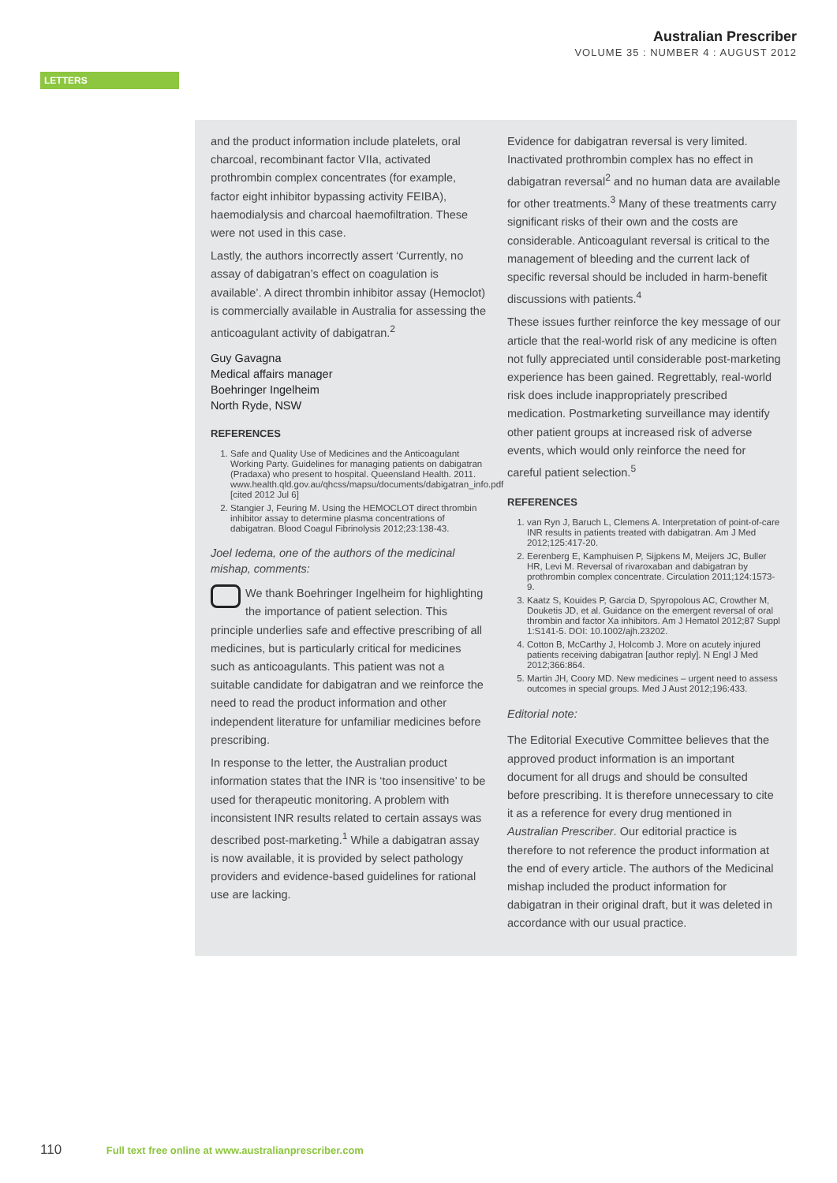Australian Prescriber
VOLUME 35 : NUMBER 4 : AUGUST 2012
LETTERS
and the product information include platelets, oral charcoal, recombinant factor VIIa, activated prothrombin complex concentrates (for example, factor eight inhibitor bypassing activity FEIBA), haemodialysis and charcoal haemofiltration. These were not used in this case.
Lastly, the authors incorrectly assert ‘Currently, no assay of dabigatran’s effect on coagulation is available’. A direct thrombin inhibitor assay (Hemoclot) is commercially available in Australia for assessing the anticoagulant activity of dabigatran.<sup>2</sup>
Guy Gavagna
Medical affairs manager
Boehringer Ingelheim
North Ryde, NSW
REFERENCES
1. Safe and Quality Use of Medicines and the Anticoagulant Working Party. Guidelines for managing patients on dabigatran (Pradaxa) who present to hospital. Queensland Health. 2011. www.health.qld.gov.au/qhcss/mapsu/documents/dabigatran_info.pdf [cited 2012 Jul 6]
2. Stangier J, Feuring M. Using the HEMOCLOT direct thrombin inhibitor assay to determine plasma concentrations of dabigatran. Blood Coagul Fibrinolysis 2012;23:138-43.
Joel Iedema, one of the authors of the medicinal mishap, comments:
We thank Boehringer Ingelheim for highlighting the importance of patient selection. This principle underlies safe and effective prescribing of all medicines, but is particularly critical for medicines such as anticoagulants. This patient was not a suitable candidate for dabigatran and we reinforce the need to read the product information and other independent literature for unfamiliar medicines before prescribing.
In response to the letter, the Australian product information states that the INR is ‘too insensitive’ to be used for therapeutic monitoring. A problem with inconsistent INR results related to certain assays was described post-marketing.<sup>1</sup> While a dabigatran assay is now available, it is provided by select pathology providers and evidence-based guidelines for rational use are lacking.
Evidence for dabigatran reversal is very limited. Inactivated prothrombin complex has no effect in dabigatran reversal<sup>2</sup> and no human data are available for other treatments.<sup>3</sup> Many of these treatments carry significant risks of their own and the costs are considerable. Anticoagulant reversal is critical to the management of bleeding and the current lack of specific reversal should be included in harm-benefit discussions with patients.<sup>4</sup>
These issues further reinforce the key message of our article that the real-world risk of any medicine is often not fully appreciated until considerable post-marketing experience has been gained. Regrettably, real-world risk does include inappropriately prescribed medication. Postmarketing surveillance may identify other patient groups at increased risk of adverse events, which would only reinforce the need for careful patient selection.<sup>5</sup>
REFERENCES
1. van Ryn J, Baruch L, Clemens A. Interpretation of point-of-care INR results in patients treated with dabigatran. Am J Med 2012;125:417-20.
2. Eerenberg E, Kamphuisen P, Sijpkens M, Meijers JC, Buller HR, Levi M. Reversal of rivaroxaban and dabigatran by prothrombin complex concentrate. Circulation 2011;124:1573-9.
3. Kaatz S, Kouides P, Garcia D, Spyropolous AC, Crowther M, Douketis JD, et al. Guidance on the emergent reversal of oral thrombin and factor Xa inhibitors. Am J Hematol 2012;87 Suppl 1:S141-5. DOI: 10.1002/ajh.23202.
4. Cotton B, McCarthy J, Holcomb J. More on acutely injured patients receiving dabigatran [author reply]. N Engl J Med 2012;366:864.
5. Martin JH, Coory MD. New medicines – urgent need to assess outcomes in special groups. Med J Aust 2012;196:433.
Editorial note:
The Editorial Executive Committee believes that the approved product information is an important document for all drugs and should be consulted before prescribing. It is therefore unnecessary to cite it as a reference for every drug mentioned in Australian Prescriber. Our editorial practice is therefore to not reference the product information at the end of every article. The authors of the Medicinal mishap included the product information for dabigatran in their original draft, but it was deleted in accordance with our usual practice.
110 Full text free online at www.australianprescriber.com